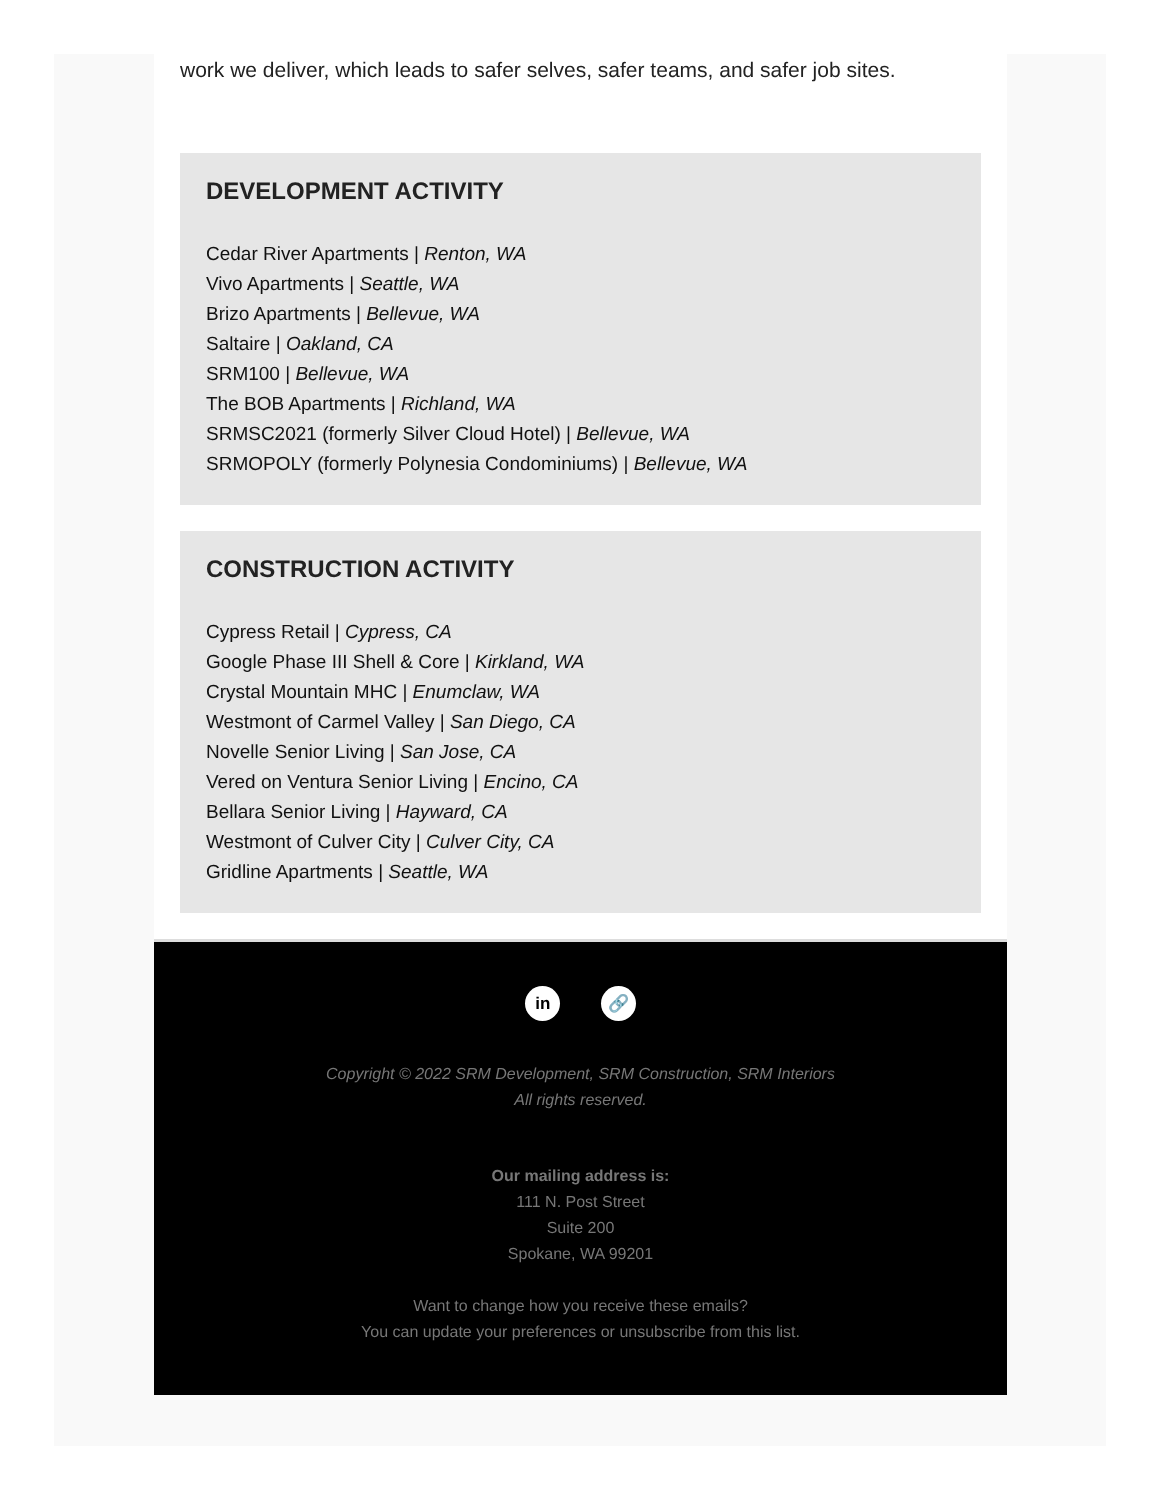work we deliver, which leads to safer selves, safer teams, and safer job sites.
DEVELOPMENT ACTIVITY
Cedar River Apartments | Renton, WA
Vivo Apartments | Seattle, WA
Brizo Apartments | Bellevue, WA
Saltaire | Oakland, CA
SRM100 | Bellevue, WA
The BOB Apartments | Richland, WA
SRMSC2021 (formerly Silver Cloud Hotel) | Bellevue, WA
SRMOPOLY (formerly Polynesia Condominiums) | Bellevue, WA
CONSTRUCTION ACTIVITY
Cypress Retail | Cypress, CA
Google Phase III Shell & Core | Kirkland, WA
Crystal Mountain MHC | Enumclaw, WA
Westmont of Carmel Valley | San Diego, CA
Novelle Senior Living | San Jose, CA
Vered on Ventura Senior Living | Encino, CA
Bellara Senior Living | Hayward, CA
Westmont of Culver City | Culver City, CA
Gridline Apartments | Seattle, WA
in 🔗
Copyright © 2022 SRM Development, SRM Construction, SRM Interiors
All rights reserved.
Our mailing address is:
111 N. Post Street
Suite 200
Spokane, WA 99201
Want to change how you receive these emails?
You can update your preferences or unsubscribe from this list.